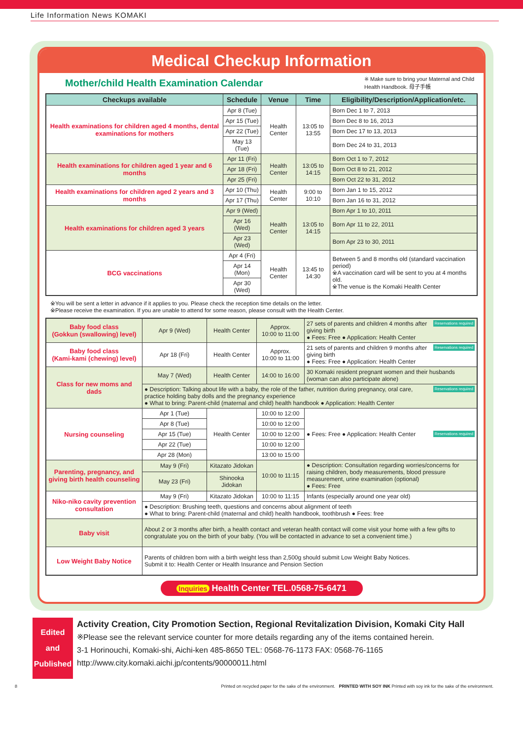Life Information News KOMAKI
Medical Checkup Information
Mother/child Health Examination Calendar
※ Make sure to bring your Maternal and Child Health Handbook. 母子手帳
| Checkups available | Schedule | Venue | Time | Eligibility/Description/Application/etc. |
| --- | --- | --- | --- | --- |
| Health examinations for children aged 4 months, dental examinations for mothers | Apr 8 (Tue) | Health Center | 13:05 to 13:55 | Born Dec 1 to 7, 2013 |
| | Apr 15 (Tue) | | | Born Dec 8 to 16, 2013 |
| | Apr 22 (Tue) | | | Born Dec 17 to 13, 2013 |
| | May 13 (Tue) | | | Born Dec 24 to 31, 2013 |
| Health examinations for children aged 1 year and 6 months | Apr 11 (Fri) | Health Center | 13:05 to 14:15 | Born Oct 1 to 7, 2012 |
| | Apr 18 (Fri) | | | Born Oct 8 to 21, 2012 |
| | Apr 25 (Fri) | | | Born Oct 22 to 31, 2012 |
| Health examinations for children aged 2 years and 3 months | Apr 10 (Thu) | Health Center | 9:00 to 10:10 | Born Jan 1 to 15, 2012 |
| | Apr 17 (Thu) | | | Born Jan 16 to 31, 2012 |
| Health examinations for children aged 3 years | Apr 9 (Wed) | Health Center | 13:05 to 14:15 | Born Apr 1 to 10, 2011 |
| | Apr 16 (Wed) | | | Born Apr 11 to 22, 2011 |
| | Apr 23 (Wed) | | | Born Apr 23 to 30, 2011 |
| BCG vaccinations | Apr 4 (Fri) | Health Center | 13:45 to 14:30 | Between 5 and 8 months old (standard vaccination period) ※A vaccination card will be sent to you at 4 months old. ※The venue is the Komaki Health Center |
| | Apr 14 (Mon) | | | |
| | Apr 30 (Wed) | | | |
※You will be sent a letter in advance if it applies to you. Please check the reception time details on the letter.
※Please receive the examination. If you are unable to attend for some reason, please consult with the Health Center.
| Baby food class (Gokkun (swallowing) level) | Apr 9 (Wed) | Health Center | Approx. 10:00 to 11:00 | Reservations required 27 sets of parents and children 4 months after giving birth ● Fees: Free ● Application: Health Center |
| Baby food class (Kami-kami (chewing) level) | Apr 18 (Fri) | Health Center | Approx. 10:00 to 11:00 | Reservations required 21 sets of parents and children 9 months after giving birth ● Fees: Free ● Application: Health Center |
| Class for new moms and dads | May 7 (Wed) | Health Center | 14:00 to 16:00 | 30 Komaki resident pregnant women and their husbands (woman can also participate alone) |
| | Reservations required ● Description: Talking about life with a baby, the role of the father, nutrition during pregnancy, oral care, practice holding baby dolls and the pregnancy experience ● What to bring: Parent-child (maternal and child) health handbook ● Application: Health Center | | | |
| Nursing counseling | Apr 1 (Tue) | Health Center | 10:00 to 12:00 | Reservations required ● Fees: Free ● Application: Health Center |
| | Apr 8 (Tue) | | 10:00 to 12:00 | |
| | Apr 15 (Tue) | | 10:00 to 12:00 | |
| | Apr 22 (Tue) | | 10:00 to 12:00 | |
| | Apr 28 (Mon) | | 13:00 to 15:00 | |
| Parenting, pregnancy, and giving birth health counseling | May 9 (Fri) | Kitazato Jidokan | 10:00 to 11:15 | ● Description: Consultation regarding worries/concerns for raising children, body measurements, blood pressure measurement, urine examination (optional) ● Fees: Free |
| | May 23 (Fri) | Shinooka Jidokan | | |
| Niko-niko cavity prevention consultation | May 9 (Fri) | Kitazato Jidokan | 10:00 to 11:15 | Infants (especially around one year old) |
| | ● Description: Brushing teeth, questions and concerns about alignment of teeth ● What to bring: Parent-child (maternal and child) health handbook, toothbrush ● Fees: free | | | |
| Baby visit | About 2 or 3 months after birth, a health contact and veteran health contact will come visit your home with a few gifts to congratulate you on the birth of your baby. (You will be contacted in advance to set a convenient time.) | | | |
| Low Weight Baby Notice | Parents of children born with a birth weight less than 2,500g should submit Low Weight Baby Notices. Submit it to: Health Center or Health Insurance and Pension Section | | | |
Inquiries Health Center TEL.0568-75-6471
Edited and Published
Activity Creation, City Promotion Section, Regional Revitalization Division, Komaki City Hall
※Please see the relevant service counter for more details regarding any of the items contained herein.
3-1 Horinouchi, Komaki-shi, Aichi-ken 485-8650 TEL: 0568-76-1173 FAX: 0568-76-1165
http://www.city.komaki.aichi.jp/contents/90000011.html
8 Printed on recycled paper for the sake of the environment. PRINTED WITH SOY INK Printed with soy ink for the sake of the environment.